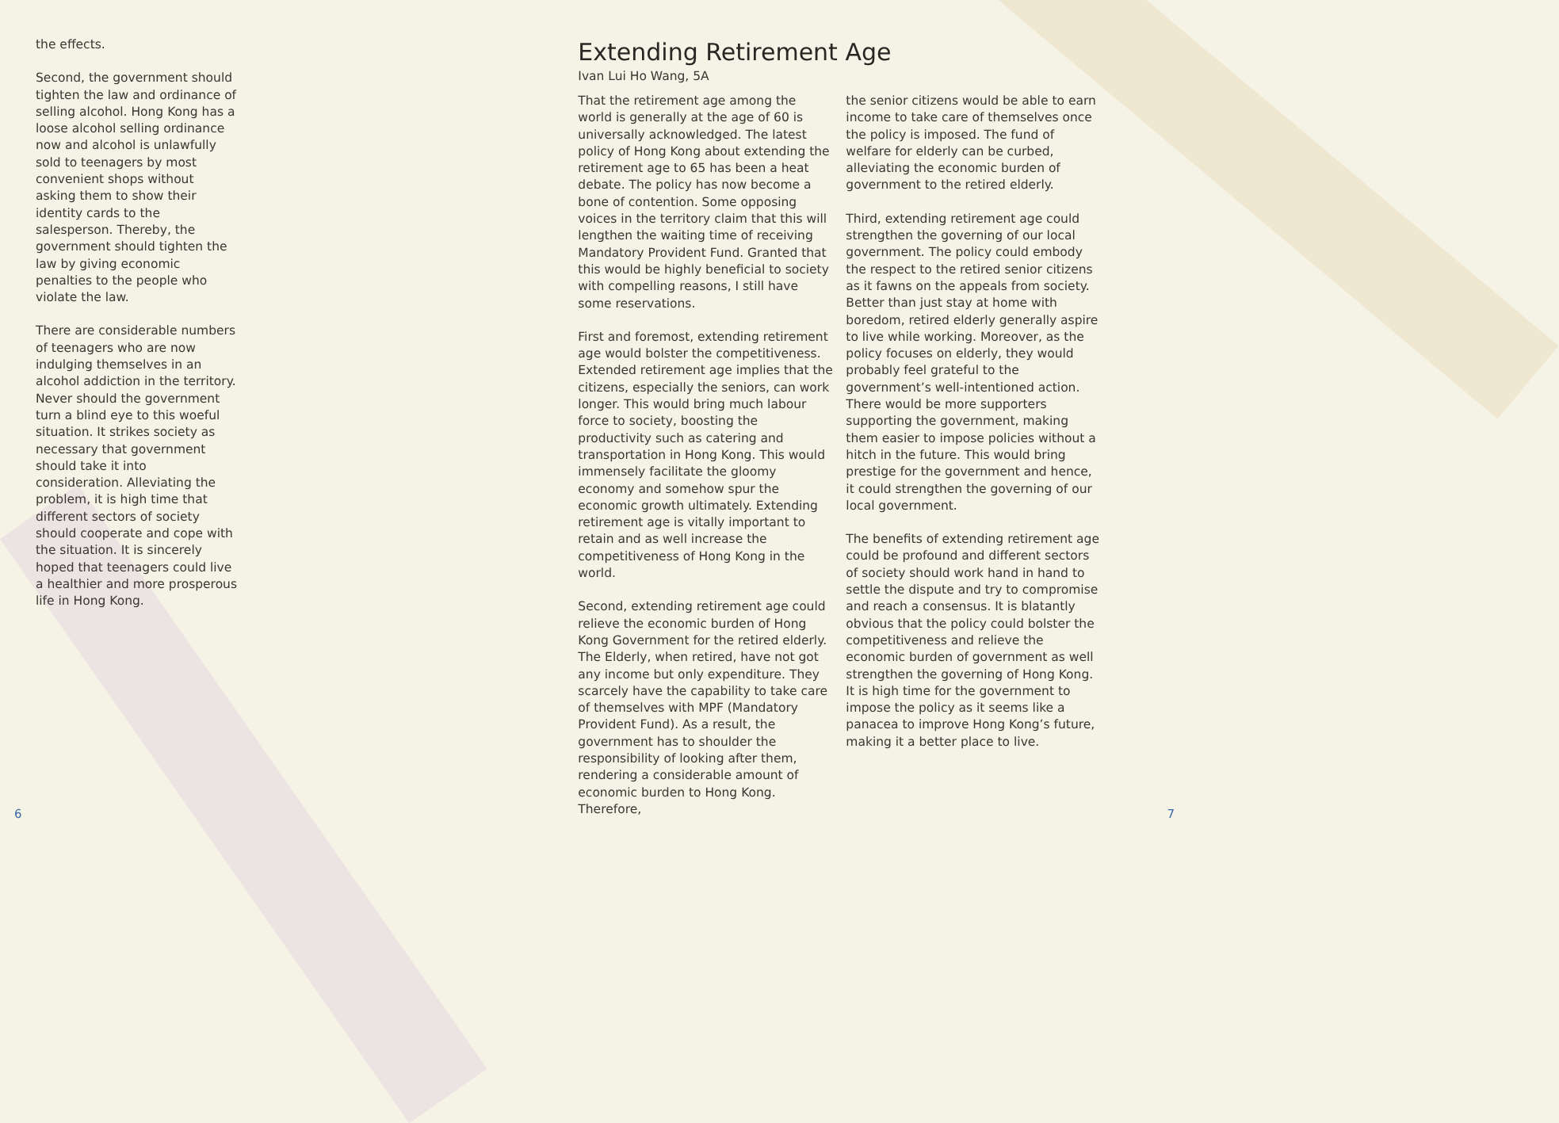the effects.
Second, the government should tighten the law and ordinance of selling alcohol. Hong Kong has a loose alcohol selling ordinance now and alcohol is unlawfully sold to teenagers by most convenient shops without asking them to show their identity cards to the salesperson. Thereby, the government should tighten the law by giving economic penalties to the people who violate the law.
There are considerable numbers of teenagers who are now indulging themselves in an alcohol addiction in the territory. Never should the government turn a blind eye to this woeful situation. It strikes society as necessary that government should take it into consideration. Alleviating the problem, it is high time that different sectors of society should cooperate and cope with the situation. It is sincerely hoped that teenagers could live a healthier and more prosperous life in Hong Kong.
Extending Retirement Age
Ivan Lui Ho Wang, 5A
That the retirement age among the world is generally at the age of 60 is universally acknowledged. The latest policy of Hong Kong about extending the retirement age to 65 has been a heat debate. The policy has now become a bone of contention. Some opposing voices in the territory claim that this will lengthen the waiting time of receiving Mandatory Provident Fund. Granted that this would be highly beneficial to society with compelling reasons, I still have some reservations.
First and foremost, extending retirement age would bolster the competitiveness. Extended retirement age implies that the citizens, especially the seniors, can work longer. This would bring much labour force to society, boosting the productivity such as catering and transportation in Hong Kong. This would immensely facilitate the gloomy economy and somehow spur the economic growth ultimately. Extending retirement age is vitally important to retain and as well increase the competitiveness of Hong Kong in the world.
Second, extending retirement age could relieve the economic burden of Hong Kong Government for the retired elderly. The Elderly, when retired, have not got any income but only expenditure. They scarcely have the capability to take care of themselves with MPF (Mandatory Provident Fund). As a result, the government has to shoulder the responsibility of looking after them, rendering a considerable amount of economic burden to Hong Kong. Therefore,
the senior citizens would be able to earn income to take care of themselves once the policy is imposed. The fund of welfare for elderly can be curbed, alleviating the economic burden of government to the retired elderly.
Third, extending retirement age could strengthen the governing of our local government. The policy could embody the respect to the retired senior citizens as it fawns on the appeals from society. Better than just stay at home with boredom, retired elderly generally aspire to live while working. Moreover, as the policy focuses on elderly, they would probably feel grateful to the government’s well-intentioned action. There would be more supporters supporting the government, making them easier to impose policies without a hitch in the future. This would bring prestige for the government and hence, it could strengthen the governing of our local government.
The benefits of extending retirement age could be profound and different sectors of society should work hand in hand to settle the dispute and try to compromise and reach a consensus. It is blatantly obvious that the policy could bolster the competitiveness and relieve the economic burden of government as well strengthen the governing of Hong Kong. It is high time for the government to impose the policy as it seems like a panacea to improve Hong Kong’s future, making it a better place to live.
6 7